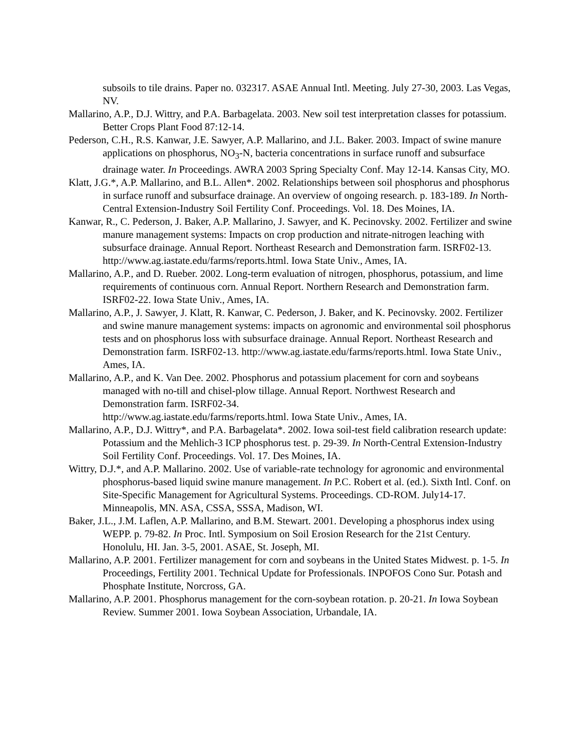subsoils to tile drains. Paper no. 032317. ASAE Annual Intl. Meeting. July 27-30, 2003. Las Vegas, NV.
Mallarino, A.P., D.J. Wittry, and P.A. Barbagelata. 2003. New soil test interpretation classes for potassium. Better Crops Plant Food 87:12-14.
Pederson, C.H., R.S. Kanwar, J.E. Sawyer, A.P. Mallarino, and J.L. Baker. 2003. Impact of swine manure applications on phosphorus, NO<sub>3</sub>-N, bacteria concentrations in surface runoff and subsurface drainage water. In Proceedings. AWRA 2003 Spring Specialty Conf. May 12-14. Kansas City, MO.
Klatt, J.G.*, A.P. Mallarino, and B.L. Allen*. 2002. Relationships between soil phosphorus and phosphorus in surface runoff and subsurface drainage. An overview of ongoing research. p. 183-189. In North-Central Extension-Industry Soil Fertility Conf. Proceedings. Vol. 18. Des Moines, IA.
Kanwar, R., C. Pederson, J. Baker, A.P. Mallarino, J. Sawyer, and K. Pecinovsky. 2002. Fertilizer and swine manure management systems: Impacts on crop production and nitrate-nitrogen leaching with subsurface drainage. Annual Report. Northeast Research and Demonstration farm. ISRF02-13. http://www.ag.iastate.edu/farms/reports.html. Iowa State Univ., Ames, IA.
Mallarino, A.P., and D. Rueber. 2002. Long-term evaluation of nitrogen, phosphorus, potassium, and lime requirements of continuous corn. Annual Report. Northern Research and Demonstration farm. ISRF02-22. Iowa State Univ., Ames, IA.
Mallarino, A.P., J. Sawyer, J. Klatt, R. Kanwar, C. Pederson, J. Baker, and K. Pecinovsky. 2002. Fertilizer and swine manure management systems: impacts on agronomic and environmental soil phosphorus tests and on phosphorus loss with subsurface drainage. Annual Report. Northeast Research and Demonstration farm. ISRF02-13. http://www.ag.iastate.edu/farms/reports.html. Iowa State Univ., Ames, IA.
Mallarino, A.P., and K. Van Dee. 2002. Phosphorus and potassium placement for corn and soybeans managed with no-till and chisel-plow tillage. Annual Report. Northwest Research and Demonstration farm. ISRF02-34.
http://www.ag.iastate.edu/farms/reports.html. Iowa State Univ., Ames, IA.
Mallarino, A.P., D.J. Wittry*, and P.A. Barbagelata*. 2002. Iowa soil-test field calibration research update: Potassium and the Mehlich-3 ICP phosphorus test. p. 29-39. In North-Central Extension-Industry Soil Fertility Conf. Proceedings. Vol. 17. Des Moines, IA.
Wittry, D.J.*, and A.P. Mallarino. 2002. Use of variable-rate technology for agronomic and environmental phosphorus-based liquid swine manure management. In P.C. Robert et al. (ed.). Sixth Intl. Conf. on Site-Specific Management for Agricultural Systems. Proceedings. CD-ROM. July14-17. Minneapolis, MN. ASA, CSSA, SSSA, Madison, WI.
Baker, J.L., J.M. Laflen, A.P. Mallarino, and B.M. Stewart. 2001. Developing a phosphorus index using WEPP. p. 79-82. In Proc. Intl. Symposium on Soil Erosion Research for the 21st Century. Honolulu, HI. Jan. 3-5, 2001. ASAE, St. Joseph, MI.
Mallarino, A.P. 2001. Fertilizer management for corn and soybeans in the United States Midwest. p. 1-5. In Proceedings, Fertility 2001. Technical Update for Professionals. INPOFOS Cono Sur. Potash and Phosphate Institute, Norcross, GA.
Mallarino, A.P. 2001. Phosphorus management for the corn-soybean rotation. p. 20-21. In Iowa Soybean Review. Summer 2001. Iowa Soybean Association, Urbandale, IA.